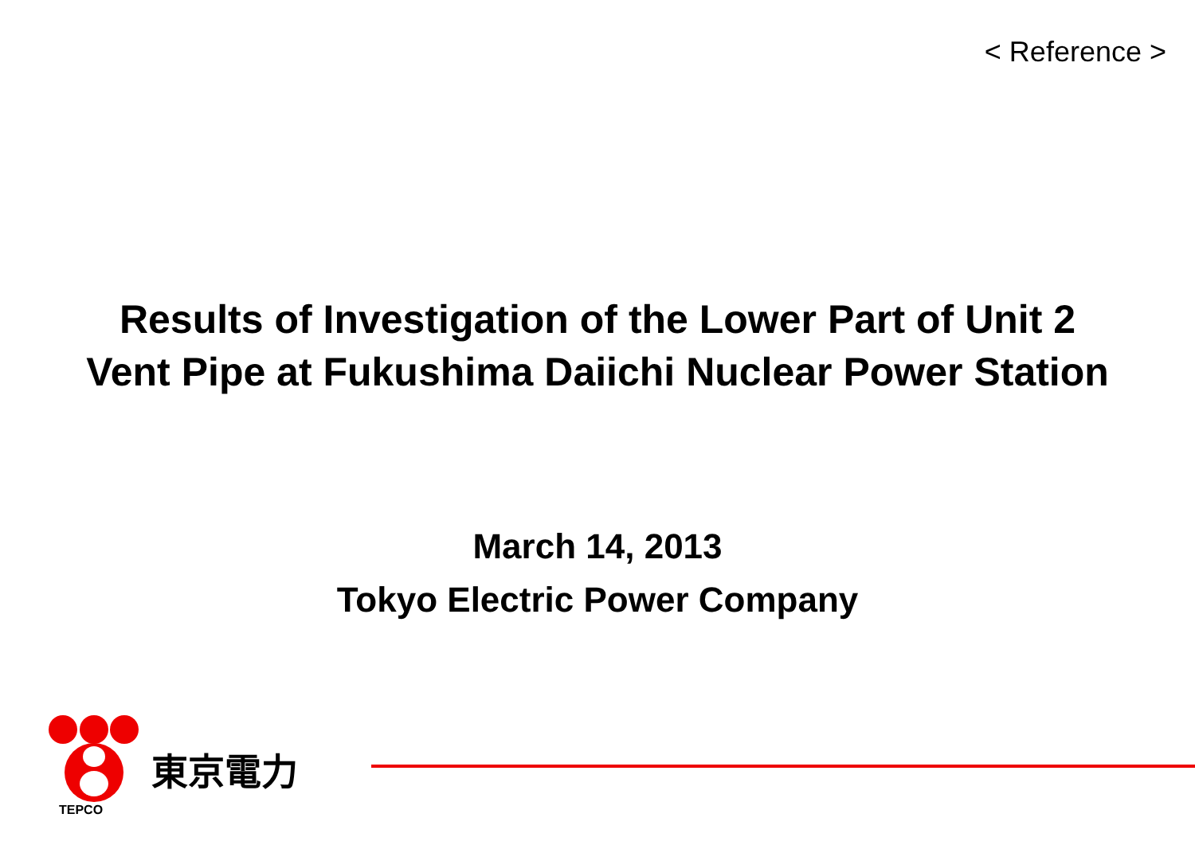< Reference >
Results of Investigation of the Lower Part of Unit 2
Vent Pipe at Fukushima Daiichi Nuclear Power Station
March 14, 2013
Tokyo Electric Power Company
TEPCO
東京電力